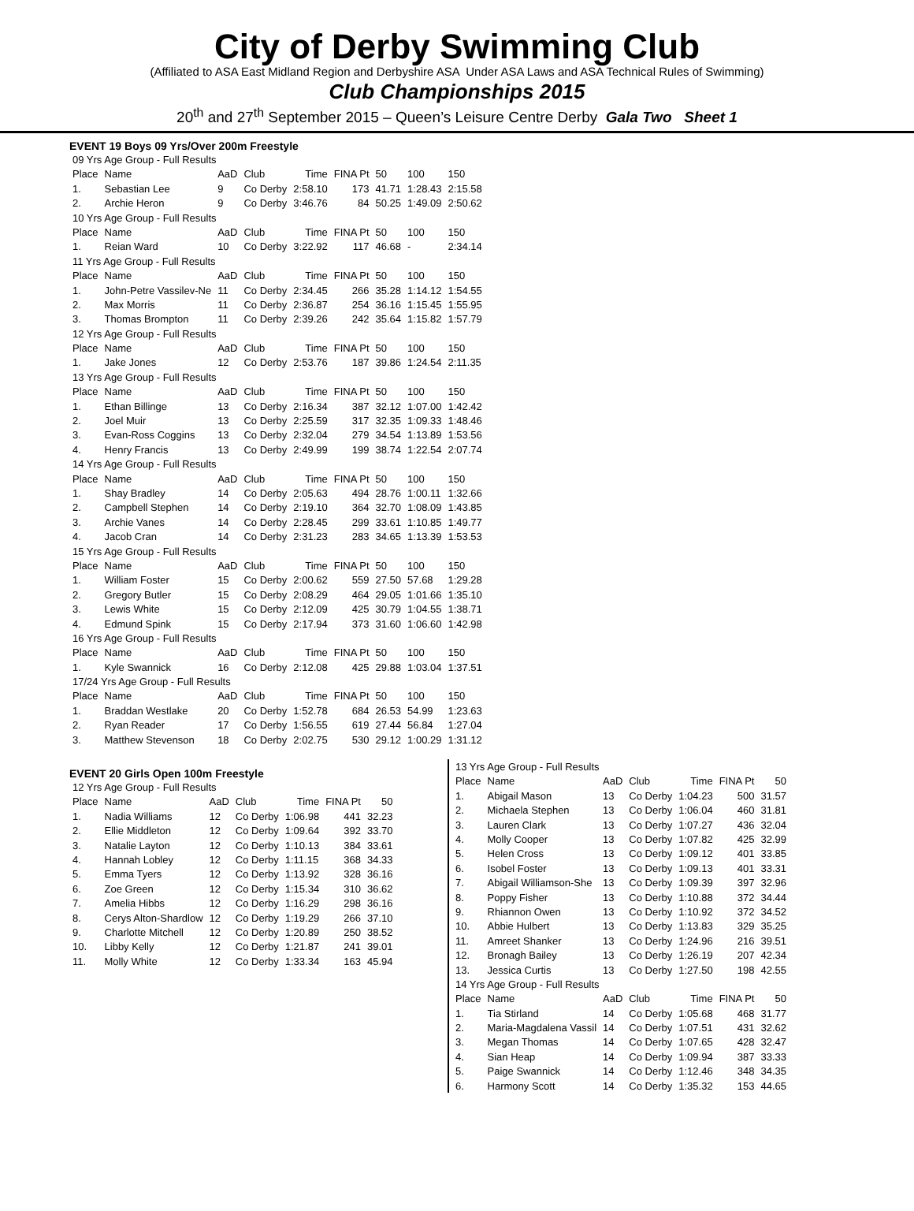City of Derby Swimming Club
(Affiliated to ASA East Midland Region and Derbyshire ASA Under ASA Laws and ASA Technical Rules of Swimming)
Club Championships 2015
20<sup>th</sup> and 27<sup>th</sup> September 2015 – Queen’s Leisure Centre Derby Gala Two Sheet 1
EVENT 19 Boys 09 Yrs/Over 200m Freestyle
| 09 Yrs Age Group - Full Results | | | | | | | | |
| Place | Name | AaD | Club | Time | FINA Pt | 50 | 100 | 150 |
| 1. | Sebastian Lee | 9 | Co Derby | 2:58.10 | 173 | 41.71 | 1:28.43 | 2:15.58 |
| 2. | Archie Heron | 9 | Co Derby | 3:46.76 | 84 | 50.25 | 1:49.09 | 2:50.62 |
| 10 Yrs Age Group - Full Results | | | | | | | | |
| Place | Name | AaD | Club | Time | FINA Pt | 50 | 100 | 150 |
| 1. | Reian Ward | 10 | Co Derby | 3:22.92 | 117 | 46.68 | - | 2:34.14 |
| 11 Yrs Age Group - Full Results | | | | | | | | |
| Place | Name | AaD | Club | Time | FINA Pt | 50 | 100 | 150 |
| 1. | John-Petre Vassilev-Ne | 11 | Co Derby | 2:34.45 | 266 | 35.28 | 1:14.12 | 1:54.55 |
| 2. | Max Morris | 11 | Co Derby | 2:36.87 | 254 | 36.16 | 1:15.45 | 1:55.95 |
| 3. | Thomas Brompton | 11 | Co Derby | 2:39.26 | 242 | 35.64 | 1:15.82 | 1:57.79 |
| 12 Yrs Age Group - Full Results | | | | | | | | |
| Place | Name | AaD | Club | Time | FINA Pt | 50 | 100 | 150 |
| 1. | Jake Jones | 12 | Co Derby | 2:53.76 | 187 | 39.86 | 1:24.54 | 2:11.35 |
| 13 Yrs Age Group - Full Results | | | | | | | | |
| Place | Name | AaD | Club | Time | FINA Pt | 50 | 100 | 150 |
| 1. | Ethan Billinge | 13 | Co Derby | 2:16.34 | 387 | 32.12 | 1:07.00 | 1:42.42 |
| 2. | Joel Muir | 13 | Co Derby | 2:25.59 | 317 | 32.35 | 1:09.33 | 1:48.46 |
| 3. | Evan-Ross Coggins | 13 | Co Derby | 2:32.04 | 279 | 34.54 | 1:13.89 | 1:53.56 |
| 4. | Henry Francis | 13 | Co Derby | 2:49.99 | 199 | 38.74 | 1:22.54 | 2:07.74 |
| 14 Yrs Age Group - Full Results | | | | | | | | |
| Place | Name | AaD | Club | Time | FINA Pt | 50 | 100 | 150 |
| 1. | Shay Bradley | 14 | Co Derby | 2:05.63 | 494 | 28.76 | 1:00.11 | 1:32.66 |
| 2. | Campbell Stephen | 14 | Co Derby | 2:19.10 | 364 | 32.70 | 1:08.09 | 1:43.85 |
| 3. | Archie Vanes | 14 | Co Derby | 2:28.45 | 299 | 33.61 | 1:10.85 | 1:49.77 |
| 4. | Jacob Cran | 14 | Co Derby | 2:31.23 | 283 | 34.65 | 1:13.39 | 1:53.53 |
| 15 Yrs Age Group - Full Results | | | | | | | | |
| Place | Name | AaD | Club | Time | FINA Pt | 50 | 100 | 150 |
| 1. | William Foster | 15 | Co Derby | 2:00.62 | 559 | 27.50 | 57.68 | 1:29.28 |
| 2. | Gregory Butler | 15 | Co Derby | 2:08.29 | 464 | 29.05 | 1:01.66 | 1:35.10 |
| 3. | Lewis White | 15 | Co Derby | 2:12.09 | 425 | 30.79 | 1:04.55 | 1:38.71 |
| 4. | Edmund Spink | 15 | Co Derby | 2:17.94 | 373 | 31.60 | 1:06.60 | 1:42.98 |
| 16 Yrs Age Group - Full Results | | | | | | | | |
| Place | Name | AaD | Club | Time | FINA Pt | 50 | 100 | 150 |
| 1. | Kyle Swannick | 16 | Co Derby | 2:12.08 | 425 | 29.88 | 1:03.04 | 1:37.51 |
| 17/24 Yrs Age Group - Full Results | | | | | | | | |
| Place | Name | AaD | Club | Time | FINA Pt | 50 | 100 | 150 |
| 1. | Braddan Westlake | 20 | Co Derby | 1:52.78 | 684 | 26.53 | 54.99 | 1:23.63 |
| 2. | Ryan Reader | 17 | Co Derby | 1:56.55 | 619 | 27.44 | 56.84 | 1:27.04 |
| 3. | Matthew Stevenson | 18 | Co Derby | 2:02.75 | 530 | 29.12 | 1:00.29 | 1:31.12 |
EVENT 20 Girls Open 100m Freestyle
| 12 Yrs Age Group - Full Results | | | | | | |
| Place | Name | AaD | Club | Time | FINA Pt | 50 |
| 1. | Nadia Williams | 12 | Co Derby | 1:06.98 | 441 | 32.23 |
| 2. | Ellie Middleton | 12 | Co Derby | 1:09.64 | 392 | 33.70 |
| 3. | Natalie Layton | 12 | Co Derby | 1:10.13 | 384 | 33.61 |
| 4. | Hannah Lobley | 12 | Co Derby | 1:11.15 | 368 | 34.33 |
| 5. | Emma Tyers | 12 | Co Derby | 1:13.92 | 328 | 36.16 |
| 6. | Zoe Green | 12 | Co Derby | 1:15.34 | 310 | 36.62 |
| 7. | Amelia Hibbs | 12 | Co Derby | 1:16.29 | 298 | 36.16 |
| 8. | Cerys Alton-Shardlow | 12 | Co Derby | 1:19.29 | 266 | 37.10 |
| 9. | Charlotte Mitchell | 12 | Co Derby | 1:20.89 | 250 | 38.52 |
| 10. | Libby Kelly | 12 | Co Derby | 1:21.87 | 241 | 39.01 |
| 11. | Molly White | 12 | Co Derby | 1:33.34 | 163 | 45.94 |
| 13 Yrs Age Group - Full Results | | | | | | |
| Place | Name | AaD | Club | Time | FINA Pt | 50 |
| 1. | Abigail Mason | 13 | Co Derby | 1:04.23 | 500 | 31.57 |
| 2. | Michaela Stephen | 13 | Co Derby | 1:06.04 | 460 | 31.81 |
| 3. | Lauren Clark | 13 | Co Derby | 1:07.27 | 436 | 32.04 |
| 4. | Molly Cooper | 13 | Co Derby | 1:07.82 | 425 | 32.99 |
| 5. | Helen Cross | 13 | Co Derby | 1:09.12 | 401 | 33.85 |
| 6. | Isobel Foster | 13 | Co Derby | 1:09.13 | 401 | 33.31 |
| 7. | Abigail Williamson-She | 13 | Co Derby | 1:09.39 | 397 | 32.96 |
| 8. | Poppy Fisher | 13 | Co Derby | 1:10.88 | 372 | 34.44 |
| 9. | Rhiannon Owen | 13 | Co Derby | 1:10.92 | 372 | 34.52 |
| 10. | Abbie Hulbert | 13 | Co Derby | 1:13.83 | 329 | 35.25 |
| 11. | Amreet Shanker | 13 | Co Derby | 1:24.96 | 216 | 39.51 |
| 12. | Bronagh Bailey | 13 | Co Derby | 1:26.19 | 207 | 42.34 |
| 13. | Jessica Curtis | 13 | Co Derby | 1:27.50 | 198 | 42.55 |
| 14 Yrs Age Group - Full Results | | | | | | |
| Place | Name | AaD | Club | Time | FINA Pt | 50 |
| 1. | Tia Stirland | 14 | Co Derby | 1:05.68 | 468 | 31.77 |
| 2. | Maria-Magdalena Vassil | 14 | Co Derby | 1:07.51 | 431 | 32.62 |
| 3. | Megan Thomas | 14 | Co Derby | 1:07.65 | 428 | 32.47 |
| 4. | Sian Heap | 14 | Co Derby | 1:09.94 | 387 | 33.33 |
| 5. | Paige Swannick | 14 | Co Derby | 1:12.46 | 348 | 34.35 |
| 6. | Harmony Scott | 14 | Co Derby | 1:35.32 | 153 | 44.65 |